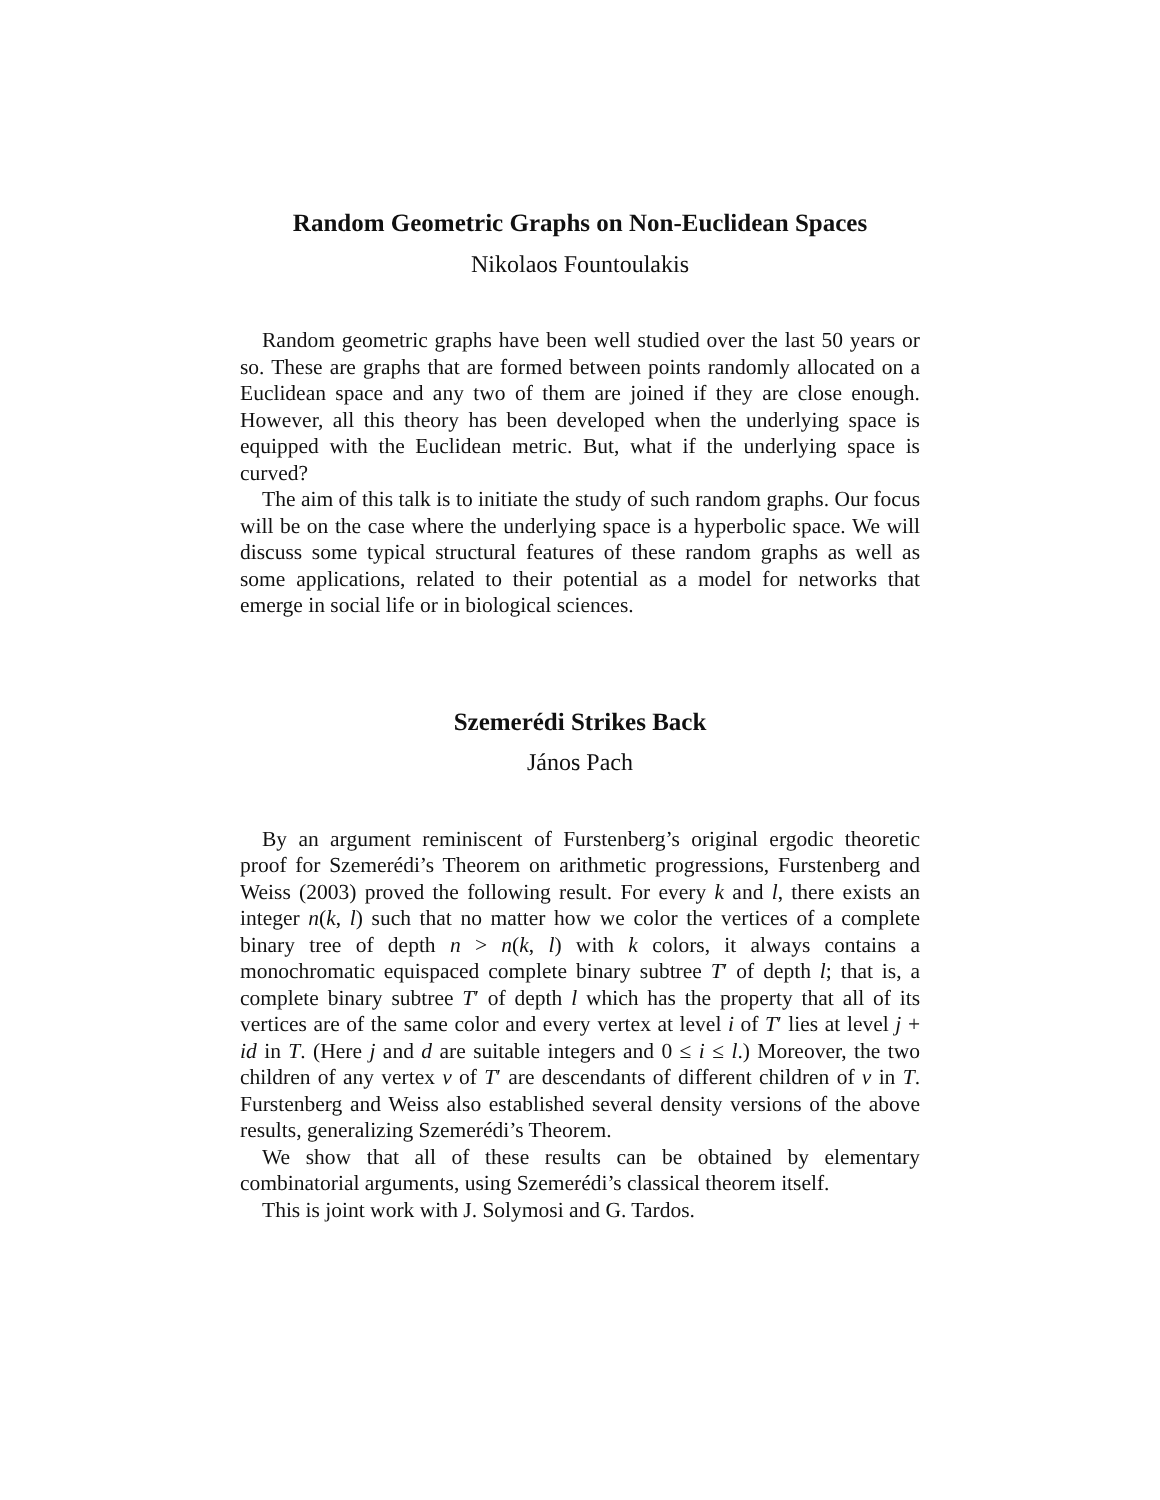Random Geometric Graphs on Non-Euclidean Spaces
Nikolaos Fountoulakis
Random geometric graphs have been well studied over the last 50 years or so. These are graphs that are formed between points randomly allocated on a Euclidean space and any two of them are joined if they are close enough. However, all this theory has been developed when the underlying space is equipped with the Euclidean metric. But, what if the underlying space is curved?
The aim of this talk is to initiate the study of such random graphs. Our focus will be on the case where the underlying space is a hyperbolic space. We will discuss some typical structural features of these random graphs as well as some applications, related to their potential as a model for networks that emerge in social life or in biological sciences.
Szemerédi Strikes Back
János Pach
By an argument reminiscent of Furstenberg’s original ergodic theoretic proof for Szemerédi’s Theorem on arithmetic progressions, Furstenberg and Weiss (2003) proved the following result. For every k and l, there exists an integer n(k, l) such that no matter how we color the vertices of a complete binary tree of depth n > n(k, l) with k colors, it always contains a monochromatic equispaced complete binary subtree T′ of depth l; that is, a complete binary subtree T′ of depth l which has the property that all of its vertices are of the same color and every vertex at level i of T′ lies at level j + id in T. (Here j and d are suitable integers and 0 ≤ i ≤ l.) Moreover, the two children of any vertex v of T′ are descendants of different children of v in T. Furstenberg and Weiss also established several density versions of the above results, generalizing Szemerédi’s Theorem.
We show that all of these results can be obtained by elementary combinatorial arguments, using Szemerédi’s classical theorem itself.
This is joint work with J. Solymosi and G. Tardos.